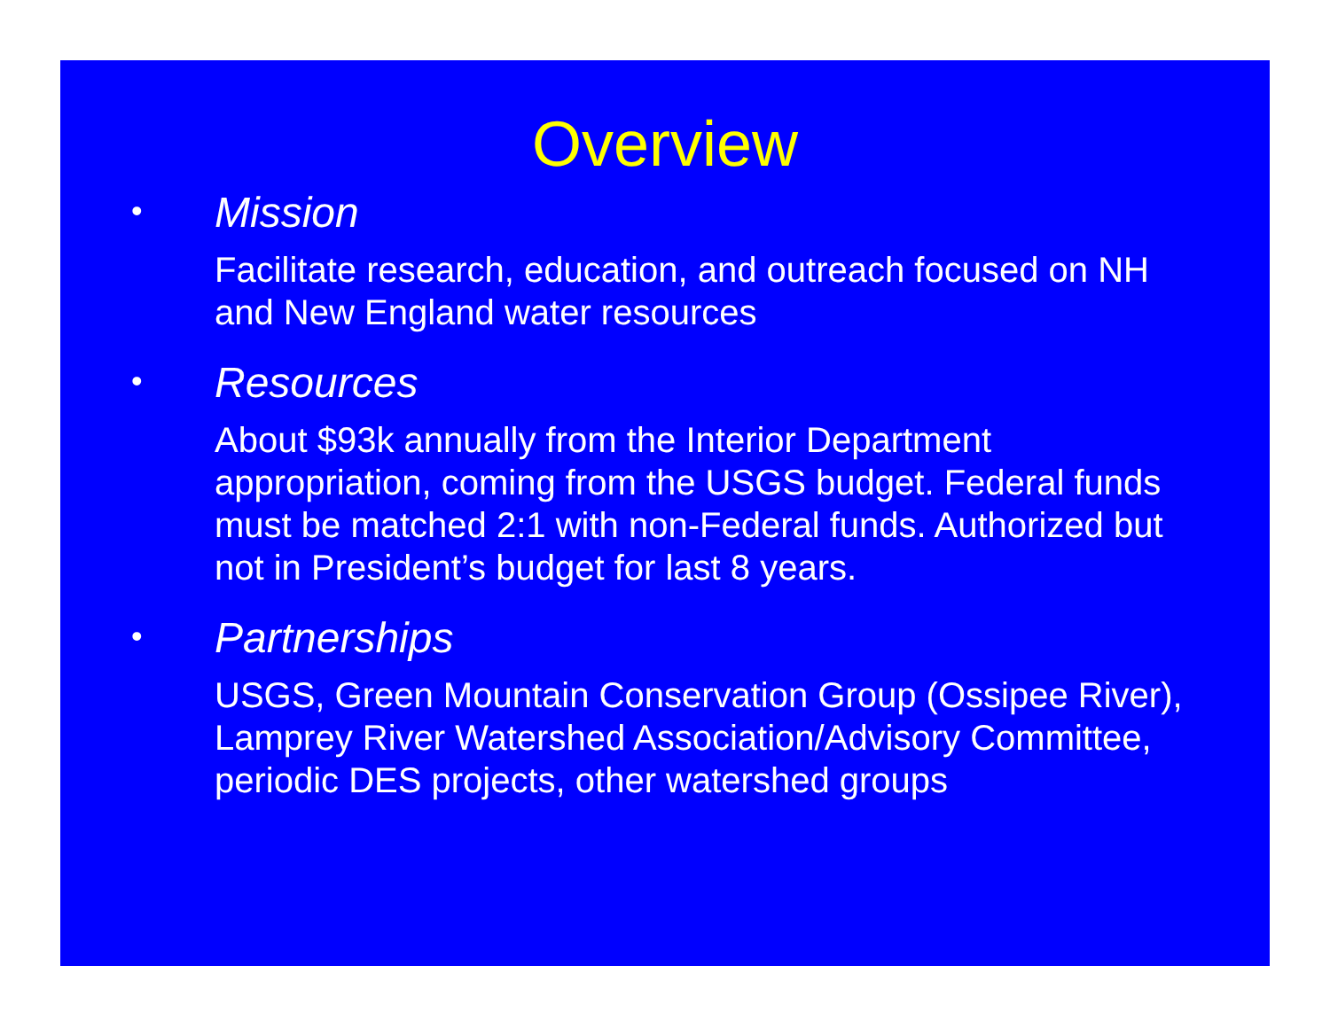Overview
•
Mission
Facilitate research, education, and outreach focused on NH and New England water resources
•
Resources
About $93k annually from the Interior Department appropriation, coming from the USGS budget. Federal funds must be matched 2:1 with non-Federal funds. Authorized but not in President’s budget for last 8 years.
•
Partnerships
USGS, Green Mountain Conservation Group (Ossipee River), Lamprey River Watershed Association/Advisory Committee, periodic DES projects, other watershed groups